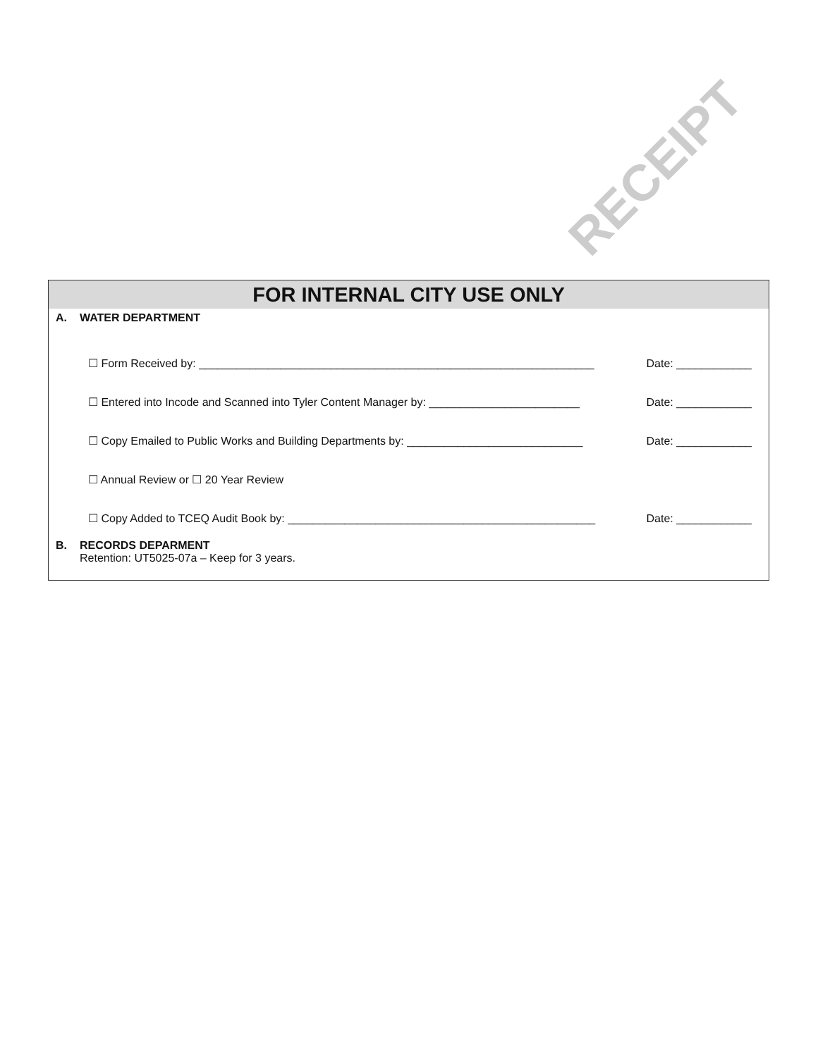RECEIPT
FOR INTERNAL CITY USE ONLY
A. WATER DEPARTMENT
☐ Form Received by: _______________________________________________________________ Date: ____________
☐ Entered into Incode and Scanned into Tyler Content Manager by: ________________________ Date: ____________
☐ Copy Emailed to Public Works and Building Departments by: ____________________________ Date: ____________
☐ Annual Review or ☐ 20 Year Review
☐ Copy Added to TCEQ Audit Book by: _________________________________________________ Date: ____________
B. RECORDS DEPARMENT
Retention: UT5025-07a – Keep for 3 years.